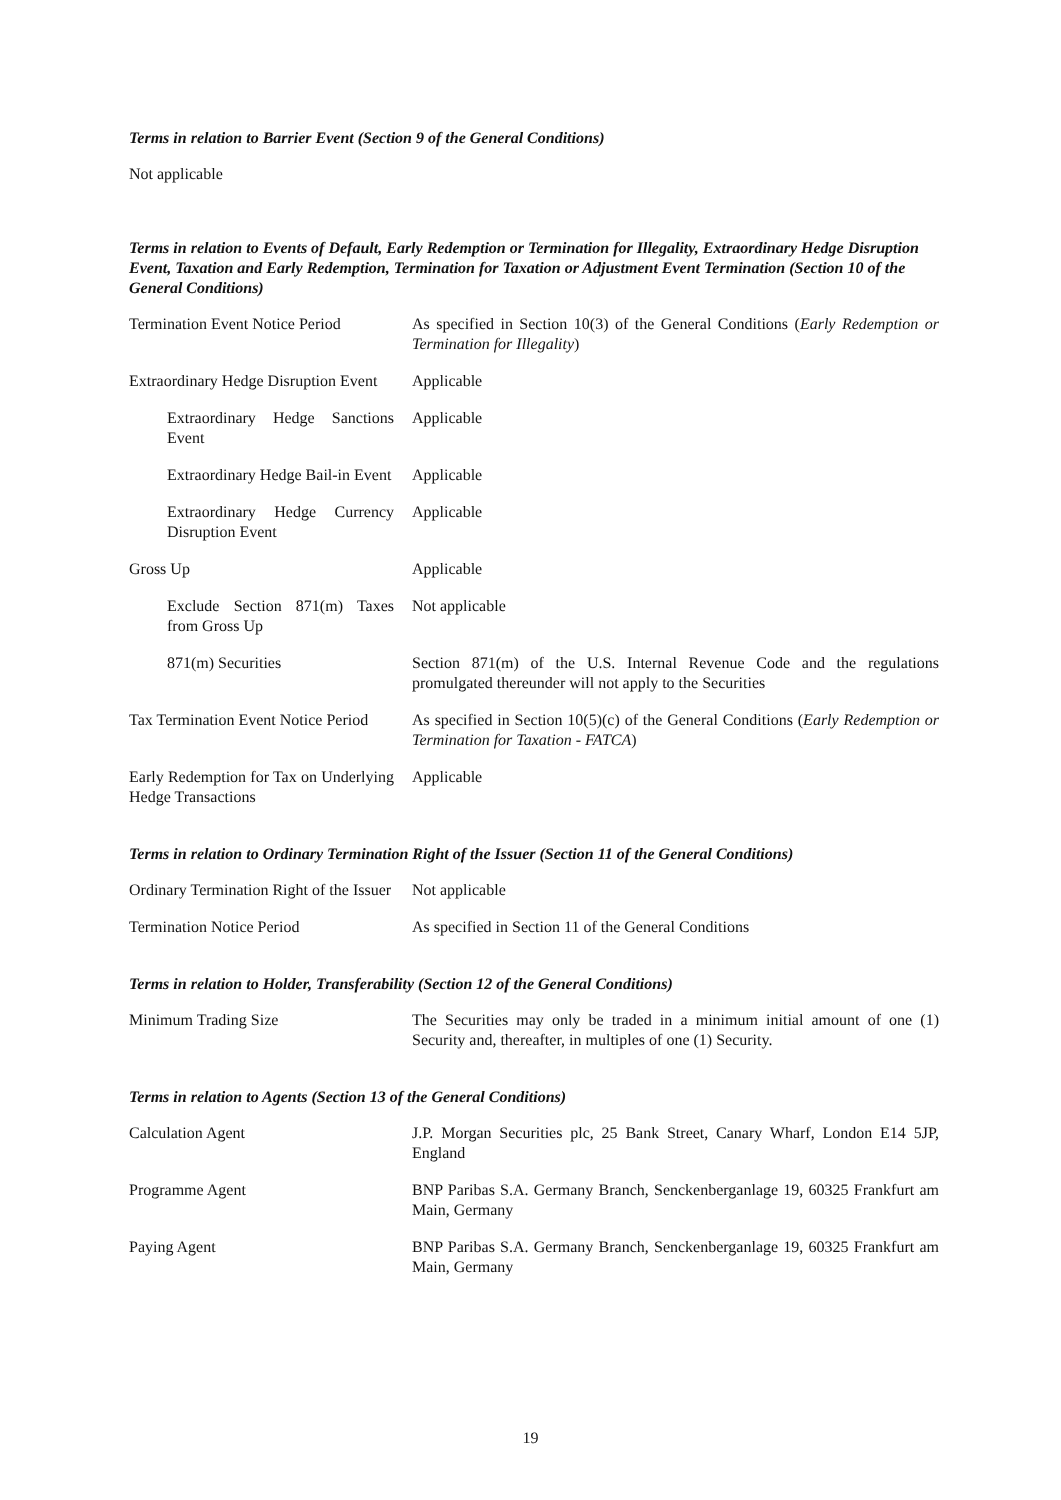Terms in relation to Barrier Event (Section 9 of the General Conditions)
Not applicable
Terms in relation to Events of Default, Early Redemption or Termination for Illegality, Extraordinary Hedge Disruption Event, Taxation and Early Redemption, Termination for Taxation or Adjustment Event Termination (Section 10 of the General Conditions)
| Termination Event Notice Period | As specified in Section 10(3) of the General Conditions ( Early Redemption or Termination for Illegality ) |
| Extraordinary Hedge Disruption Event | Applicable |
| Extraordinary Hedge Sanctions Event | Applicable |
| Extraordinary Hedge Bail-in Event | Applicable |
| Extraordinary Hedge Currency Disruption Event | Applicable |
| Gross Up | Applicable |
| Exclude Section 871(m) Taxes from Gross Up | Not applicable |
| 871(m) Securities | Section 871(m) of the U.S. Internal Revenue Code and the regulations promulgated thereunder will not apply to the Securities |
| Tax Termination Event Notice Period | As specified in Section 10(5)(c) of the General Conditions ( Early Redemption or Termination for Taxation - FATCA ) |
| Early Redemption for Tax on Underlying Hedge Transactions | Applicable |
Terms in relation to Ordinary Termination Right of the Issuer (Section 11 of the General Conditions)
| Ordinary Termination Right of the Issuer | Not applicable |
| Termination Notice Period | As specified in Section 11 of the General Conditions |
Terms in relation to Holder, Transferability (Section 12 of the General Conditions)
| Minimum Trading Size | The Securities may only be traded in a minimum initial amount of one (1) Security and, thereafter, in multiples of one (1) Security. |
Terms in relation to Agents (Section 13 of the General Conditions)
| Calculation Agent | J.P. Morgan Securities plc, 25 Bank Street, Canary Wharf, London E14 5JP, England |
| Programme Agent | BNP Paribas S.A. Germany Branch, Senckenberganlage 19, 60325 Frankfurt am Main, Germany |
| Paying Agent | BNP Paribas S.A. Germany Branch, Senckenberganlage 19, 60325 Frankfurt am Main, Germany |
19